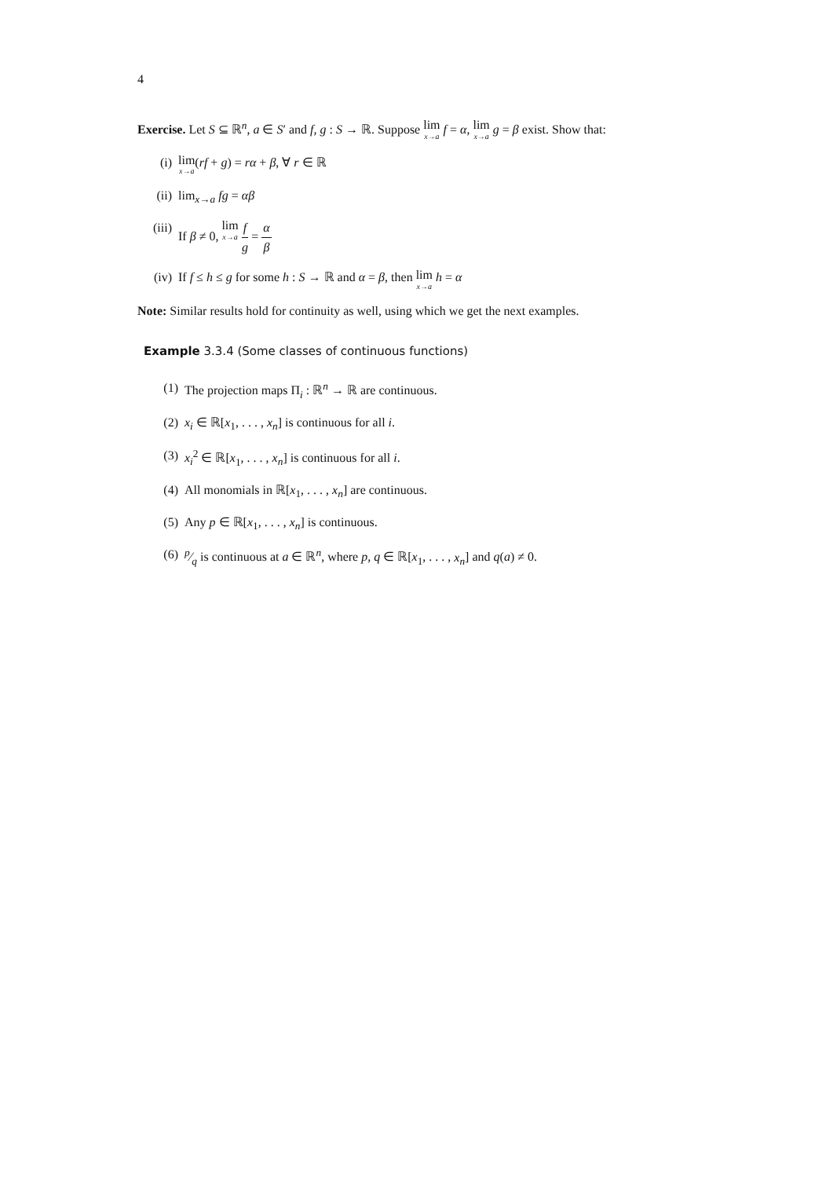4
Exercise. Let S ⊆ ℝ<sup>n</sup>, a ∈ S′ and f, g : S → ℝ. Suppose lim x→a f = α, lim x→a g = β exist. Show that:
(i) lim x→a(rf + g) = rα + β, ∀ r ∈ ℝ
(ii) lim<sub>x→a</sub> fg = αβ
(iii) If β ≠ 0, lim x→a f g = α β
(iv) If f ≤ h ≤ g for some h : S → ℝ and α = β, then lim x→a h = α
Note: Similar results hold for continuity as well, using which we get the next examples.
Example 3.3.4 (Some classes of continuous functions)
(1) The projection maps Π<sub>i</sub> : ℝ<sup>n</sup> → ℝ are continuous.
(2) x<sub>i</sub> ∈ ℝ[x<sub>1</sub>, . . . , x<sub>n</sub>] is continuous for all i.
(3) x<sub>i</sub><sup>2</sup> ∈ ℝ[x<sub>1</sub>, . . . , x<sub>n</sub>] is continuous for all i.
(4) All monomials in ℝ[x<sub>1</sub>, . . . , x<sub>n</sub>] are continuous.
(5) Any p ∈ ℝ[x<sub>1</sub>, . . . , x<sub>n</sub>] is continuous.
(6) p⁄q is continuous at a ∈ ℝ<sup>n</sup>, where p, q ∈ ℝ[x<sub>1</sub>, . . . , x<sub>n</sub>] and q(a) ≠ 0.